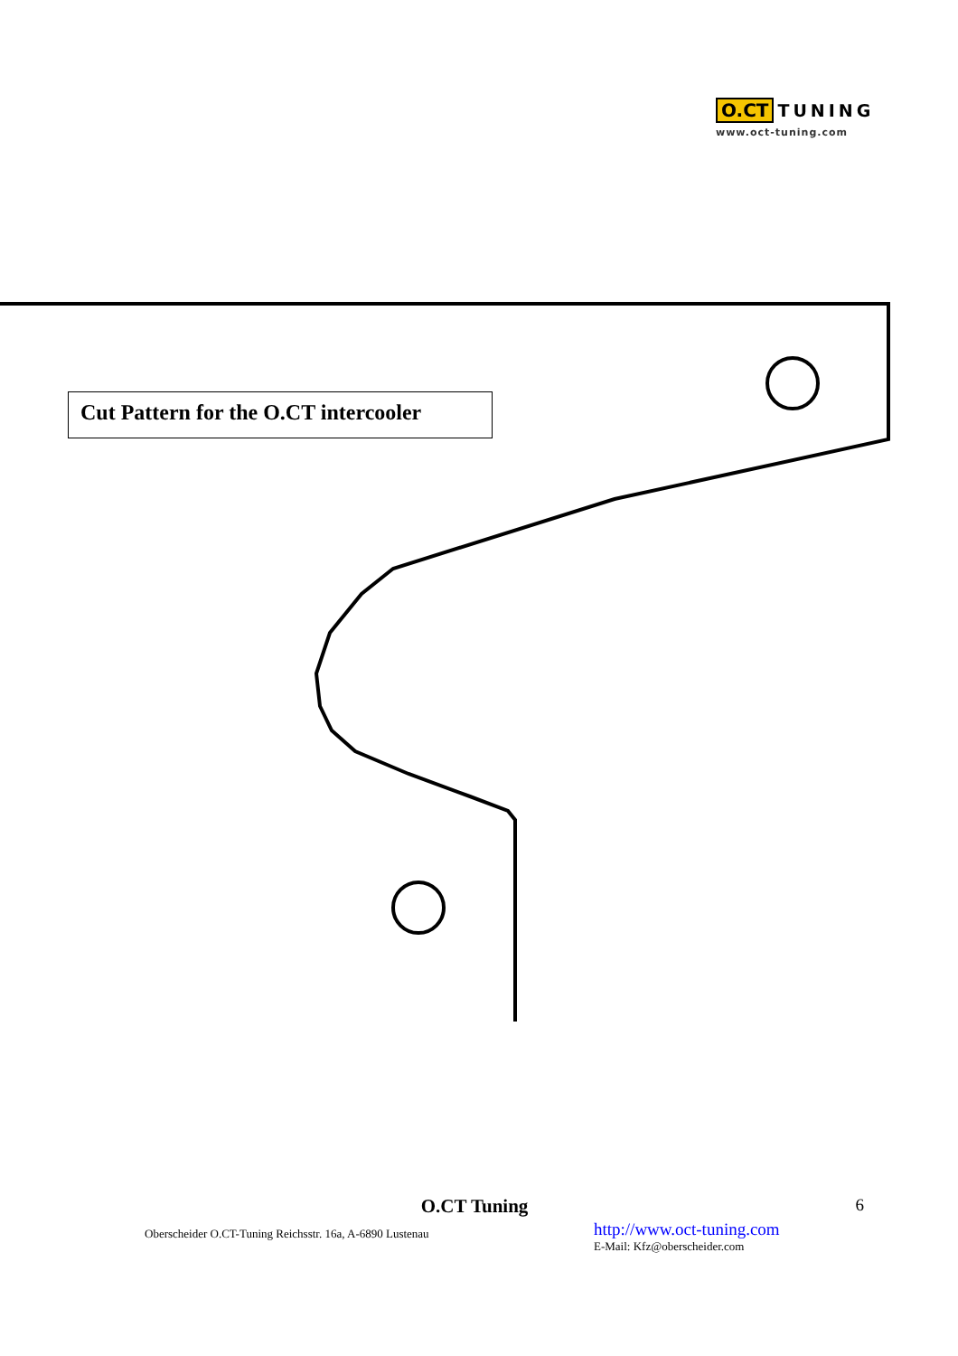O.CT TUNING
www.oct-tuning.com
Cut Pattern for the O.CT intercooler
O.CT Tuning
6
Oberscheider O.CT-Tuning Reichsstr. 16a, A-6890 Lustenau
http://www.oct-tuning.com
E-Mail: Kfz@oberscheider.com